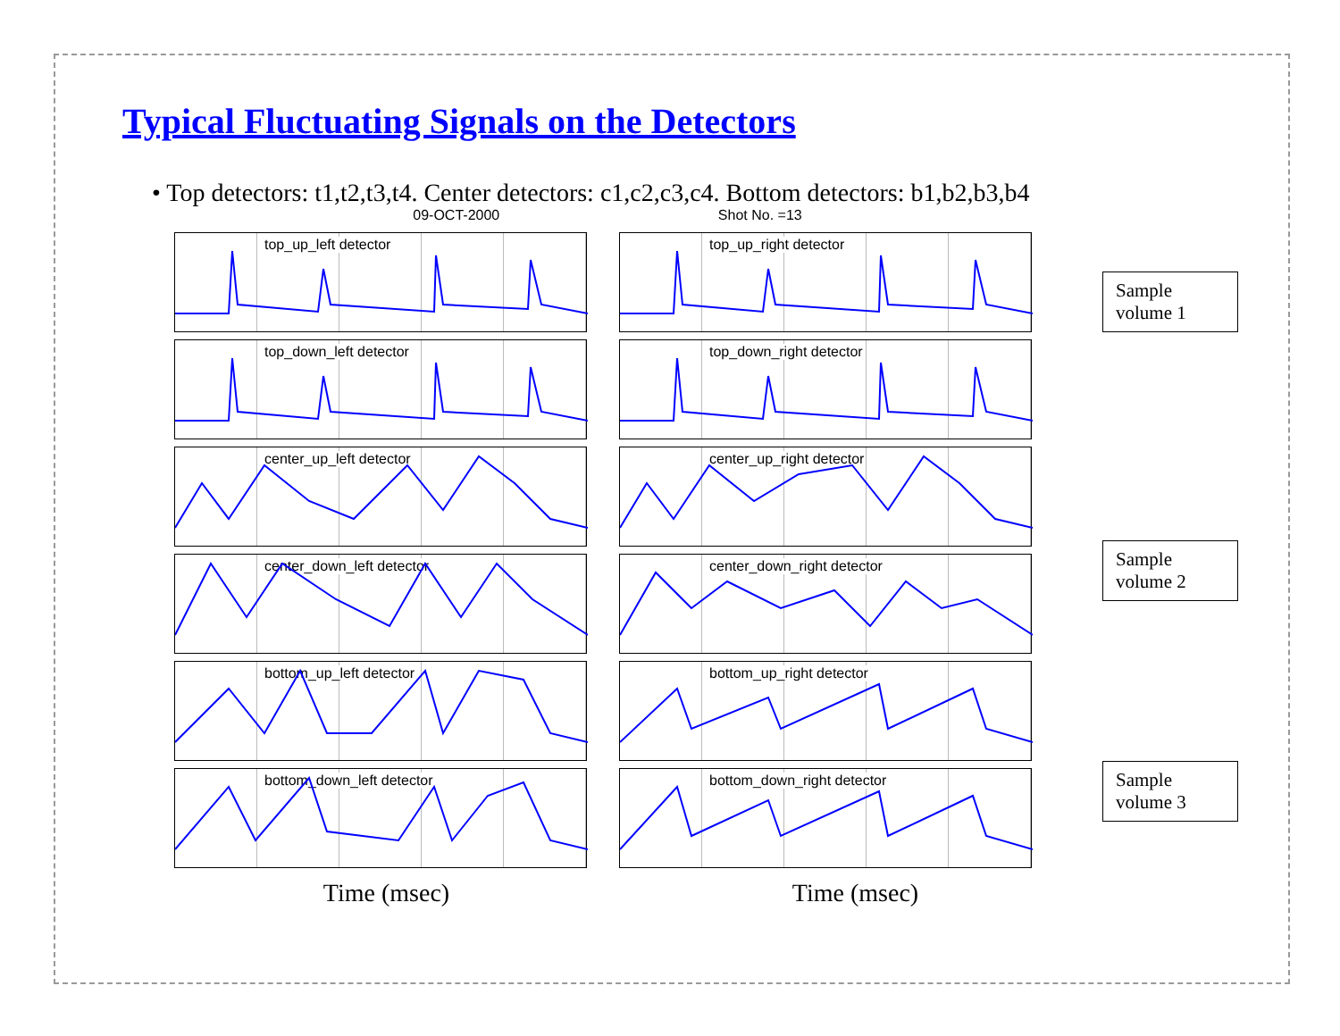Typical Fluctuating Signals on the Detectors
• Top detectors: t1,t2,t3,t4. Center detectors: c1,c2,c3,c4. Bottom detectors: b1,b2,b3,b4
09-OCT-2000 Shot No. =13
top_up_left detector
top_up_right detector
top_down_left detector
top_down_right detector
center_up_left detector
center_up_right detector
center_down_left detector
center_down_right detector
bottom_up_left detector
bottom_up_right detector
bottom_down_left detector
bottom_down_right detector
Time (msec) Time (msec)
Sample volume 1
Sample volume 2
Sample volume 3